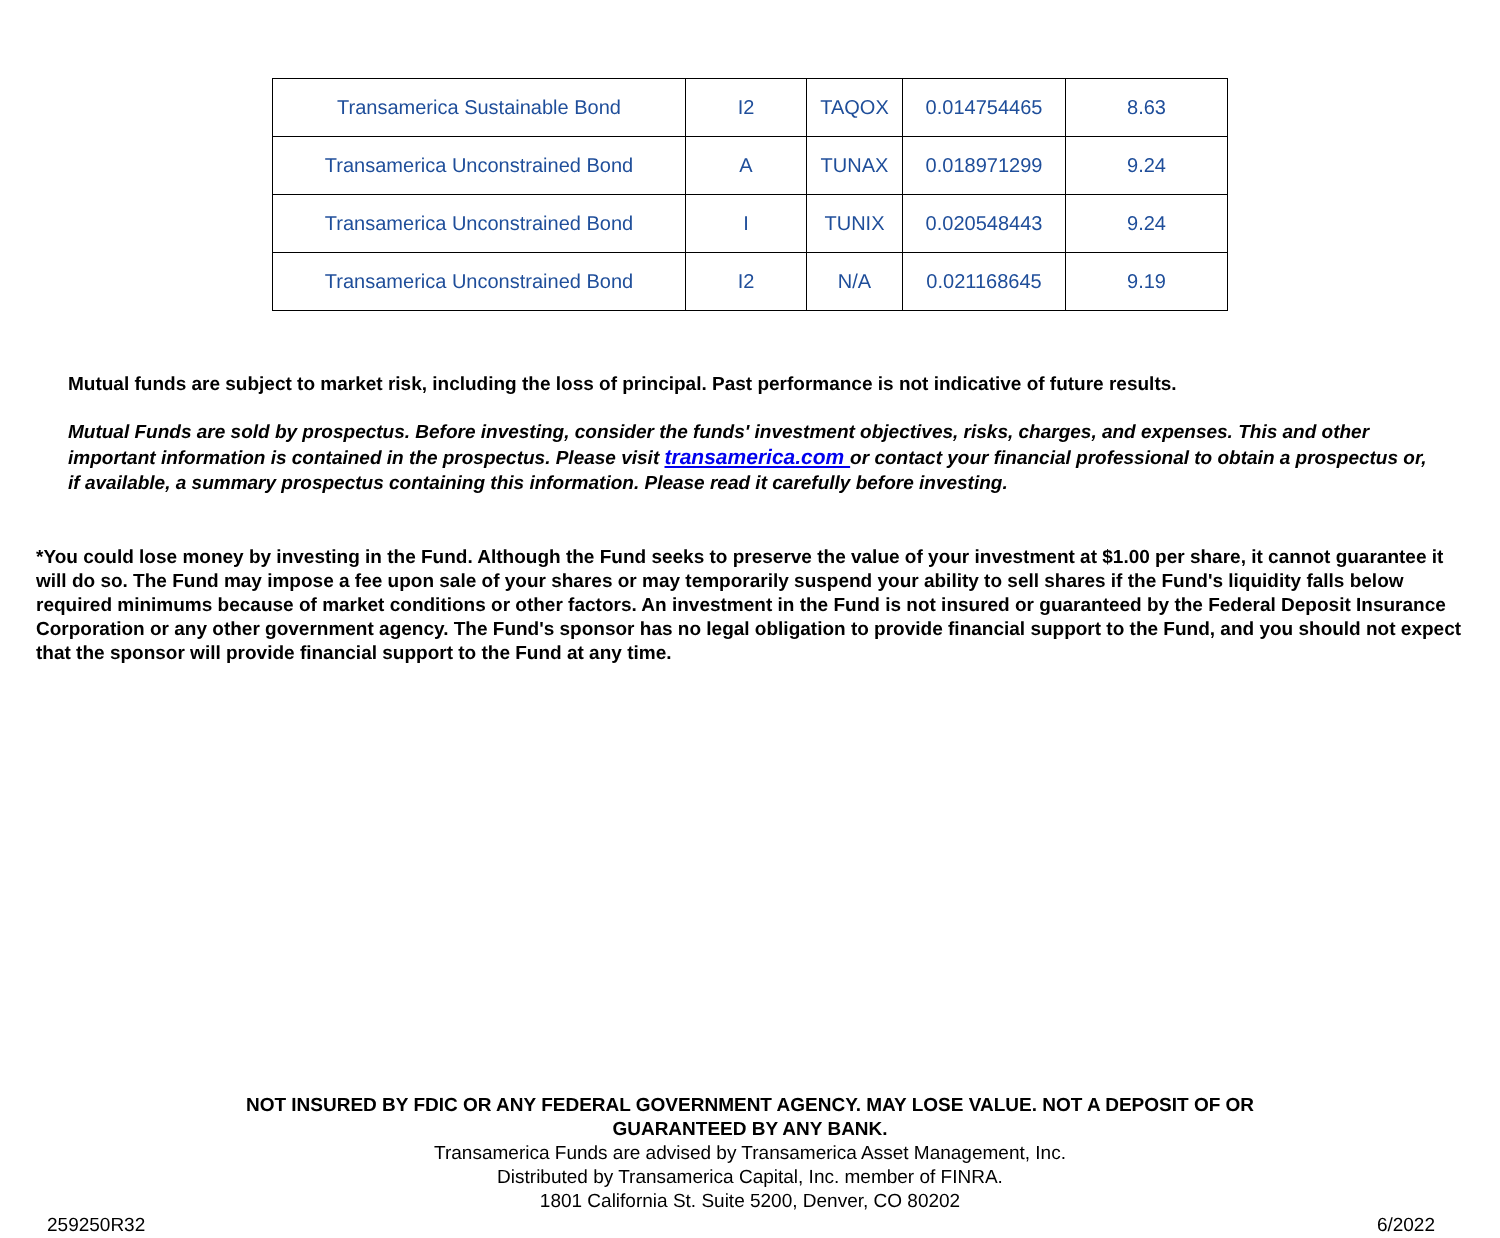| Transamerica Sustainable Bond | I2 | TAQOX | 0.014754465 | 8.63 |
| Transamerica Unconstrained Bond | A | TUNAX | 0.018971299 | 9.24 |
| Transamerica Unconstrained Bond | I | TUNIX | 0.020548443 | 9.24 |
| Transamerica Unconstrained Bond | I2 | N/A | 0.021168645 | 9.19 |
Mutual funds are subject to market risk, including the loss of principal. Past performance is not indicative of future results.
Mutual Funds are sold by prospectus. Before investing, consider the funds' investment objectives, risks, charges, and expenses. This and other important information is contained in the prospectus. Please visit transamerica.com or contact your financial professional to obtain a prospectus or, if available, a summary prospectus containing this information. Please read it carefully before investing.
*You could lose money by investing in the Fund. Although the Fund seeks to preserve the value of your investment at $1.00 per share, it cannot guarantee it will do so. The Fund may impose a fee upon sale of your shares or may temporarily suspend your ability to sell shares if the Fund's liquidity falls below required minimums because of market conditions or other factors. An investment in the Fund is not insured or guaranteed by the Federal Deposit Insurance Corporation or any other government agency. The Fund's sponsor has no legal obligation to provide financial support to the Fund, and you should not expect that the sponsor will provide financial support to the Fund at any time.
NOT INSURED BY FDIC OR ANY FEDERAL GOVERNMENT AGENCY. MAY LOSE VALUE. NOT A DEPOSIT OF OR
GUARANTEED BY ANY BANK.
Transamerica Funds are advised by Transamerica Asset Management, Inc.
Distributed by Transamerica Capital, Inc. member of FINRA.
1801 California St. Suite 5200, Denver, CO 80202
259250R32 6/2022